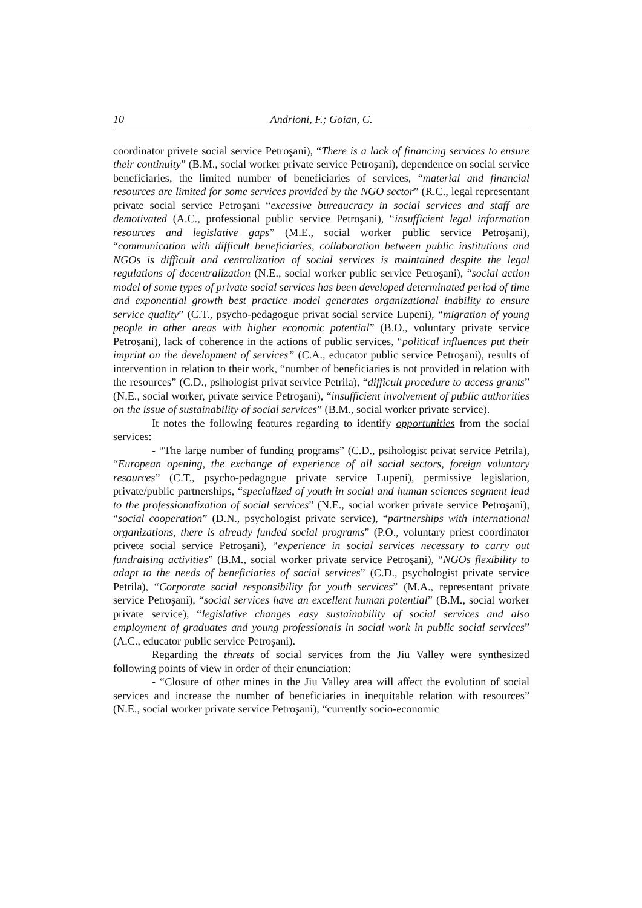10 Andrioni, F.; Goian, C.
coordinator privete social service Petroşani), “There is a lack of financing services to ensure their continuity” (B.M., social worker private service Petroşani), dependence on social service beneficiaries, the limited number of beneficiaries of services, “material and financial resources are limited for some services provided by the NGO sector” (R.C., legal representant private social service Petroşani “excessive bureaucracy in social services and staff are demotivated (A.C., professional public service Petroşani), “insufficient legal information resources and legislative gaps” (M.E., social worker public service Petroşani), “communication with difficult beneficiaries, collaboration between public institutions and NGOs is difficult and centralization of social services is maintained despite the legal regulations of decentralization (N.E., social worker public service Petroşani), “social action model of some types of private social services has been developed determinated period of time and exponential growth best practice model generates organizational inability to ensure service quality” (C.T., psycho-pedagogue privat social service Lupeni), “migration of young people in other areas with higher economic potential” (B.O., voluntary private service Petroşani), lack of coherence in the actions of public services, “political influences put their imprint on the development of services” (C.A., educator public service Petroşani), results of intervention in relation to their work, “number of beneficiaries is not provided in relation with the resources” (C.D., psihologist privat service Petrila), “difficult procedure to access grants” (N.E., social worker, private service Petroşani), “insufficient involvement of public authorities on the issue of sustainability of social services” (B.M., social worker private service).
It notes the following features regarding to identify opportunities from the social services:
- “The large number of funding programs” (C.D., psihologist privat service Petrila), “European opening, the exchange of experience of all social sectors, foreign voluntary resources” (C.T., psycho-pedagogue private service Lupeni), permissive legislation, private/public partnerships, “specialized of youth in social and human sciences segment lead to the professionalization of social services” (N.E., social worker private service Petroşani), “social cooperation” (D.N., psychologist private service), “partnerships with international organizations, there is already funded social programs” (P.O., voluntary priest coordinator privete social service Petroşani), “experience in social services necessary to carry out fundraising activities” (B.M., social worker private service Petroşani), “NGOs flexibility to adapt to the needs of beneficiaries of social services” (C.D., psychologist private service Petrila), “Corporate social responsibility for youth services” (M.A., representant private service Petroşani), “social services have an excellent human potential” (B.M., social worker private service), “legislative changes easy sustainability of social services and also employment of graduates and young professionals in social work in public social services” (A.C., educator public service Petroşani).
Regarding the threats of social services from the Jiu Valley were synthesized following points of view in order of their enunciation:
- “Closure of other mines in the Jiu Valley area will affect the evolution of social services and increase the number of beneficiaries in inequitable relation with resources” (N.E., social worker private service Petroşani), “currently socio-economic